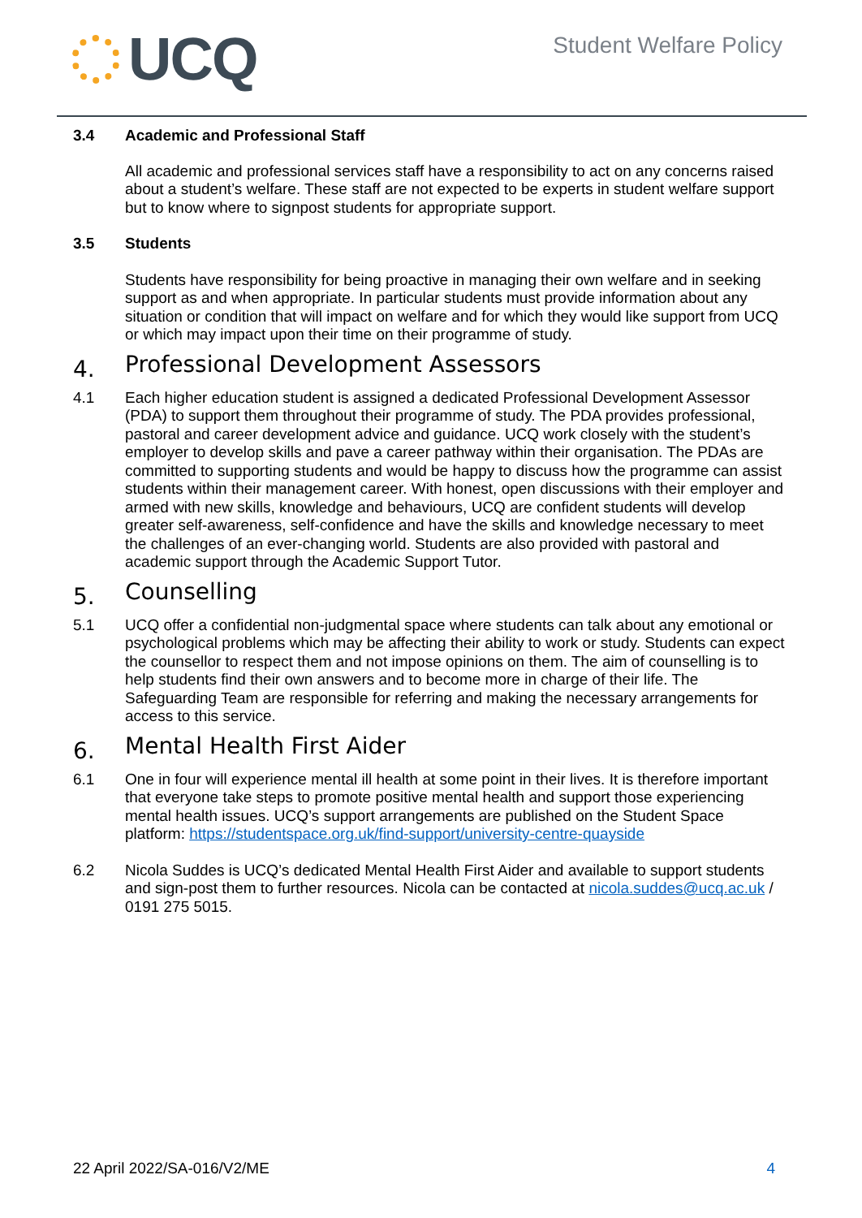UCQ
Student Welfare Policy
3.4
Academic and Professional Staff
All academic and professional services staff have a responsibility to act on any concerns raised about a student’s welfare. These staff are not expected to be experts in student welfare support but to know where to signpost students for appropriate support.
3.5
Students
Students have responsibility for being proactive in managing their own welfare and in seeking support as and when appropriate. In particular students must provide information about any situation or condition that will impact on welfare and for which they would like support from UCQ or which may impact upon their time on their programme of study.
4.
Professional Development Assessors
4.1
Each higher education student is assigned a dedicated Professional Development Assessor (PDA) to support them throughout their programme of study. The PDA provides professional, pastoral and career development advice and guidance. UCQ work closely with the student’s employer to develop skills and pave a career pathway within their organisation. The PDAs are committed to supporting students and would be happy to discuss how the programme can assist students within their management career. With honest, open discussions with their employer and armed with new skills, knowledge and behaviours, UCQ are confident students will develop greater self-awareness, self-confidence and have the skills and knowledge necessary to meet the challenges of an ever-changing world. Students are also provided with pastoral and academic support through the Academic Support Tutor.
5.
Counselling
5.1
UCQ offer a confidential non-judgmental space where students can talk about any emotional or psychological problems which may be affecting their ability to work or study. Students can expect the counsellor to respect them and not impose opinions on them. The aim of counselling is to help students find their own answers and to become more in charge of their life. The Safeguarding Team are responsible for referring and making the necessary arrangements for access to this service.
6.
Mental Health First Aider
6.1
One in four will experience mental ill health at some point in their lives. It is therefore important that everyone take steps to promote positive mental health and support those experiencing mental health issues. UCQ’s support arrangements are published on the Student Space platform: https://studentspace.org.uk/find-support/university-centre-quayside
6.2
Nicola Suddes is UCQ’s dedicated Mental Health First Aider and available to support students and sign-post them to further resources. Nicola can be contacted at nicola.suddes@ucq.ac.uk / 0191 275 5015.
22 April 2022/SA-016/V2/ME 4